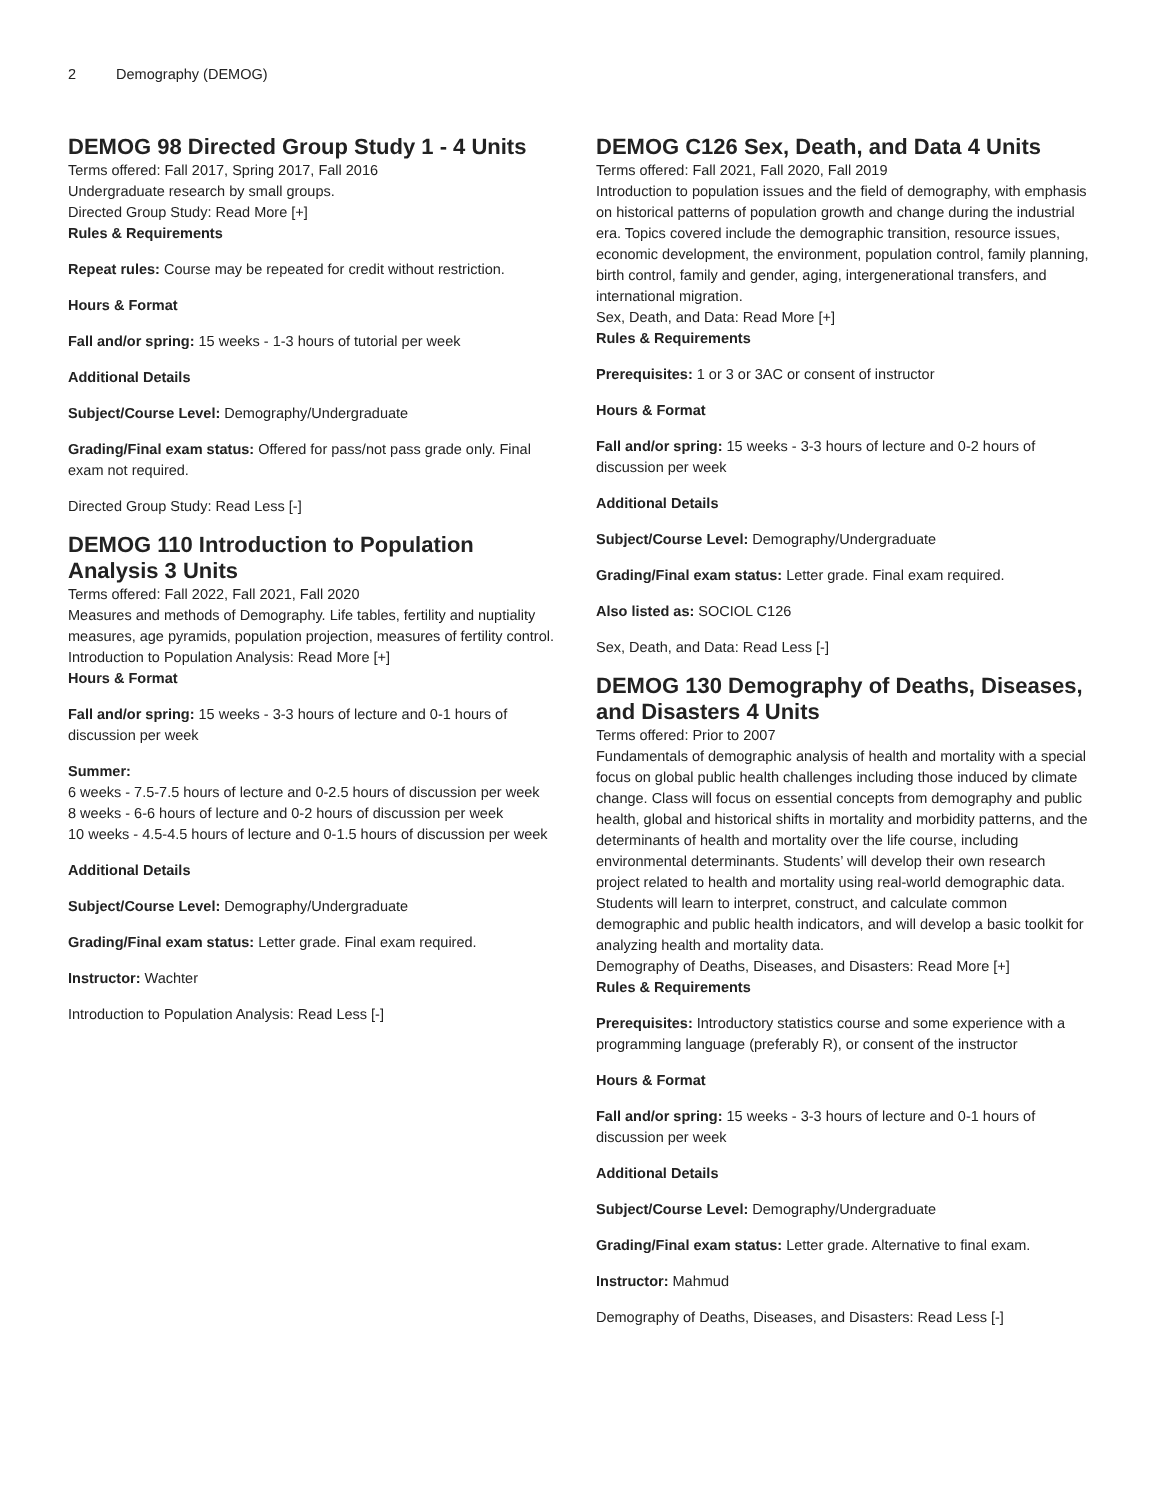2 Demography (DEMOG)
DEMOG 98 Directed Group Study 1 - 4 Units
Terms offered: Fall 2017, Spring 2017, Fall 2016
Undergraduate research by small groups.
Directed Group Study: Read More [+]
Rules & Requirements
Repeat rules: Course may be repeated for credit without restriction.
Hours & Format
Fall and/or spring: 15 weeks - 1-3 hours of tutorial per week
Additional Details
Subject/Course Level: Demography/Undergraduate
Grading/Final exam status: Offered for pass/not pass grade only. Final exam not required.
Directed Group Study: Read Less [-]
DEMOG 110 Introduction to Population Analysis 3 Units
Terms offered: Fall 2022, Fall 2021, Fall 2020
Measures and methods of Demography. Life tables, fertility and nuptiality measures, age pyramids, population projection, measures of fertility control.
Introduction to Population Analysis: Read More [+]
Hours & Format
Fall and/or spring: 15 weeks - 3-3 hours of lecture and 0-1 hours of discussion per week
Summer:
6 weeks - 7.5-7.5 hours of lecture and 0-2.5 hours of discussion per week
8 weeks - 6-6 hours of lecture and 0-2 hours of discussion per week
10 weeks - 4.5-4.5 hours of lecture and 0-1.5 hours of discussion per week
Additional Details
Subject/Course Level: Demography/Undergraduate
Grading/Final exam status: Letter grade. Final exam required.
Instructor: Wachter
Introduction to Population Analysis: Read Less [-]
DEMOG C126 Sex, Death, and Data 4 Units
Terms offered: Fall 2021, Fall 2020, Fall 2019
Introduction to population issues and the field of demography, with emphasis on historical patterns of population growth and change during the industrial era. Topics covered include the demographic transition, resource issues, economic development, the environment, population control, family planning, birth control, family and gender, aging, intergenerational transfers, and international migration.
Sex, Death, and Data: Read More [+]
Rules & Requirements
Prerequisites: 1 or 3 or 3AC or consent of instructor
Hours & Format
Fall and/or spring: 15 weeks - 3-3 hours of lecture and 0-2 hours of discussion per week
Additional Details
Subject/Course Level: Demography/Undergraduate
Grading/Final exam status: Letter grade. Final exam required.
Also listed as: SOCIOL C126
Sex, Death, and Data: Read Less [-]
DEMOG 130 Demography of Deaths, Diseases, and Disasters 4 Units
Terms offered: Prior to 2007
Fundamentals of demographic analysis of health and mortality with a special focus on global public health challenges including those induced by climate change. Class will focus on essential concepts from demography and public health, global and historical shifts in mortality and morbidity patterns, and the determinants of health and mortality over the life course, including environmental determinants. Students’ will develop their own research project related to health and mortality using real-world demographic data. Students will learn to interpret, construct, and calculate common demographic and public health indicators, and will develop a basic toolkit for analyzing health and mortality data.
Demography of Deaths, Diseases, and Disasters: Read More [+]
Rules & Requirements
Prerequisites: Introductory statistics course and some experience with a programming language (preferably R), or consent of the instructor
Hours & Format
Fall and/or spring: 15 weeks - 3-3 hours of lecture and 0-1 hours of discussion per week
Additional Details
Subject/Course Level: Demography/Undergraduate
Grading/Final exam status: Letter grade. Alternative to final exam.
Instructor: Mahmud
Demography of Deaths, Diseases, and Disasters: Read Less [-]